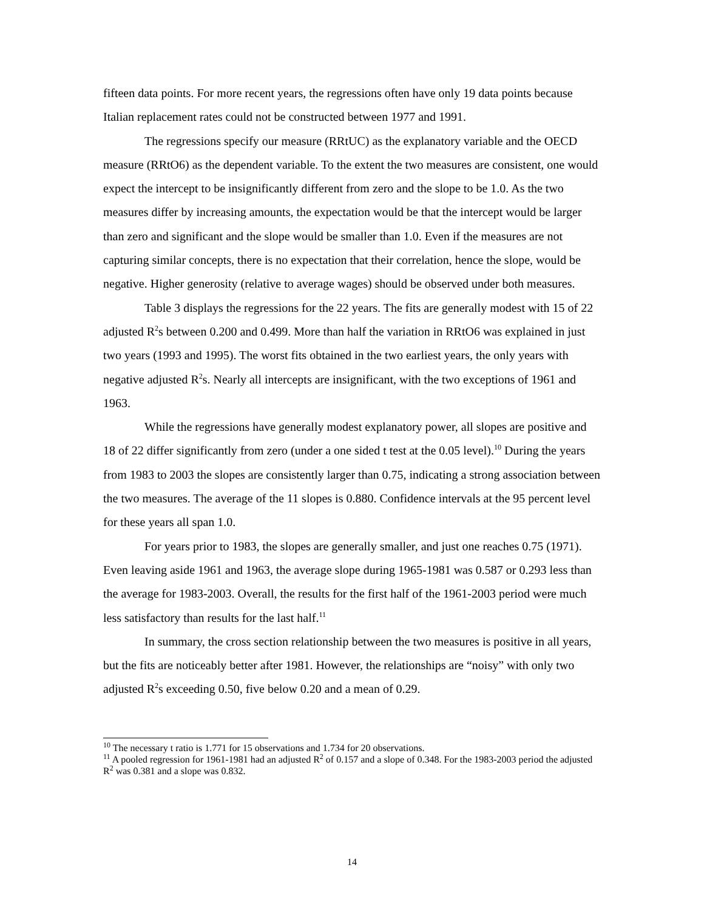fifteen data points. For more recent years, the regressions often have only 19 data points because Italian replacement rates could not be constructed between 1977 and 1991.
The regressions specify our measure (RRtUC) as the explanatory variable and the OECD measure (RRtO6) as the dependent variable. To the extent the two measures are consistent, one would expect the intercept to be insignificantly different from zero and the slope to be 1.0. As the two measures differ by increasing amounts, the expectation would be that the intercept would be larger than zero and significant and the slope would be smaller than 1.0. Even if the measures are not capturing similar concepts, there is no expectation that their correlation, hence the slope, would be negative. Higher generosity (relative to average wages) should be observed under both measures.
Table 3 displays the regressions for the 22 years. The fits are generally modest with 15 of 22 adjusted R<sup>2</sup>s between 0.200 and 0.499. More than half the variation in RRtO6 was explained in just two years (1993 and 1995). The worst fits obtained in the two earliest years, the only years with negative adjusted R<sup>2</sup>s. Nearly all intercepts are insignificant, with the two exceptions of 1961 and 1963.
While the regressions have generally modest explanatory power, all slopes are positive and 18 of 22 differ significantly from zero (under a one sided t test at the 0.05 level).<sup>10</sup> During the years from 1983 to 2003 the slopes are consistently larger than 0.75, indicating a strong association between the two measures. The average of the 11 slopes is 0.880. Confidence intervals at the 95 percent level for these years all span 1.0.
For years prior to 1983, the slopes are generally smaller, and just one reaches 0.75 (1971). Even leaving aside 1961 and 1963, the average slope during 1965-1981 was 0.587 or 0.293 less than the average for 1983-2003. Overall, the results for the first half of the 1961-2003 period were much less satisfactory than results for the last half.<sup>11</sup>
In summary, the cross section relationship between the two measures is positive in all years, but the fits are noticeably better after 1981. However, the relationships are “noisy” with only two adjusted R<sup>2</sup>s exceeding 0.50, five below 0.20 and a mean of 0.29.
<sup>10</sup> The necessary t ratio is 1.771 for 15 observations and 1.734 for 20 observations.
<sup>11</sup> A pooled regression for 1961-1981 had an adjusted R<sup>2</sup> of 0.157 and a slope of 0.348. For the 1983-2003 period the adjusted R<sup>2</sup> was 0.381 and a slope was 0.832.
14